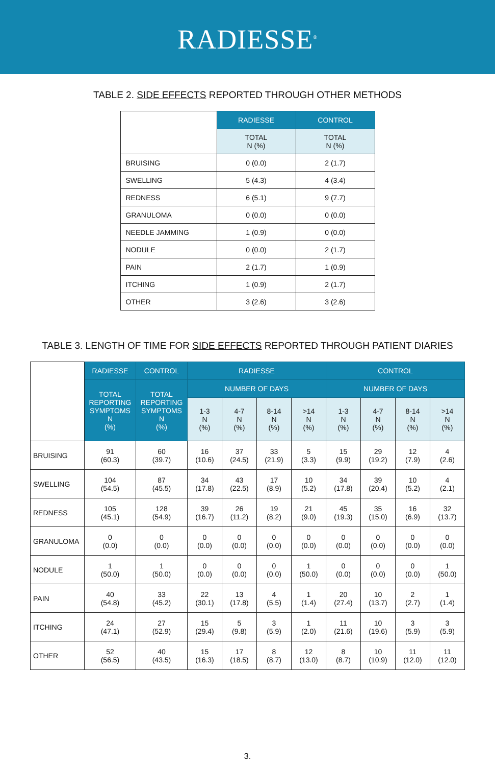RADIESSE<sup>®</sup>
TABLE 2. SIDE EFFECTS REPORTED THROUGH OTHER METHODS
| | RADIESSE | CONTROL |
| --- | --- | --- |
| | TOTAL N (%) | TOTAL N (%) |
| BRUISING | 0 (0.0) | 2 (1.7) |
| SWELLING | 5 (4.3) | 4 (3.4) |
| REDNESS | 6 (5.1) | 9 (7.7) |
| GRANULOMA | 0 (0.0) | 0 (0.0) |
| NEEDLE JAMMING | 1 (0.9) | 0 (0.0) |
| NODULE | 0 (0.0) | 2 (1.7) |
| PAIN | 2 (1.7) | 1 (0.9) |
| ITCHING | 1 (0.9) | 2 (1.7) |
| OTHER | 3 (2.6) | 3 (2.6) |
TABLE 3. LENGTH OF TIME FOR SIDE EFFECTS REPORTED THROUGH PATIENT DIARIES
| | RADIESSE | CONTROL | RADIESSE | | | | CONTROL | | | |
| --- | --- | --- | --- | --- | --- | --- | --- | --- | --- | --- |
| | TOTAL REPORTING SYMPTOMS N (%) | TOTAL REPORTING SYMPTOMS N (%) | NUMBER OF DAYS | | | | NUMBER OF DAYS | | | |
| | | | 1-3 N (%) | 4-7 N (%) | 8-14 N (%) | >14 N (%) | 1-3 N (%) | 4-7 N (%) | 8-14 N (%) | >14 N (%) |
| BRUISING | 91 (60.3) | 60 (39.7) | 16 (10.6) | 37 (24.5) | 33 (21.9) | 5 (3.3) | 15 (9.9) | 29 (19.2) | 12 (7.9) | 4 (2.6) |
| SWELLING | 104 (54.5) | 87 (45.5) | 34 (17.8) | 43 (22.5) | 17 (8.9) | 10 (5.2) | 34 (17.8) | 39 (20.4) | 10 (5.2) | 4 (2.1) |
| REDNESS | 105 (45.1) | 128 (54.9) | 39 (16.7) | 26 (11.2) | 19 (8.2) | 21 (9.0) | 45 (19.3) | 35 (15.0) | 16 (6.9) | 32 (13.7) |
| GRANULOMA | 0 (0.0) | 0 (0.0) | 0 (0.0) | 0 (0.0) | 0 (0.0) | 0 (0.0) | 0 (0.0) | 0 (0.0) | 0 (0.0) | 0 (0.0) |
| NODULE | 1 (50.0) | 1 (50.0) | 0 (0.0) | 0 (0.0) | 0 (0.0) | 1 (50.0) | 0 (0.0) | 0 (0.0) | 0 (0.0) | 1 (50.0) |
| PAIN | 40 (54.8) | 33 (45.2) | 22 (30.1) | 13 (17.8) | 4 (5.5) | 1 (1.4) | 20 (27.4) | 10 (13.7) | 2 (2.7) | 1 (1.4) |
| ITCHING | 24 (47.1) | 27 (52.9) | 15 (29.4) | 5 (9.8) | 3 (5.9) | 1 (2.0) | 11 (21.6) | 10 (19.6) | 3 (5.9) | 3 (5.9) |
| OTHER | 52 (56.5) | 40 (43.5) | 15 (16.3) | 17 (18.5) | 8 (8.7) | 12 (13.0) | 8 (8.7) | 10 (10.9) | 11 (12.0) | 11 (12.0) |
3.